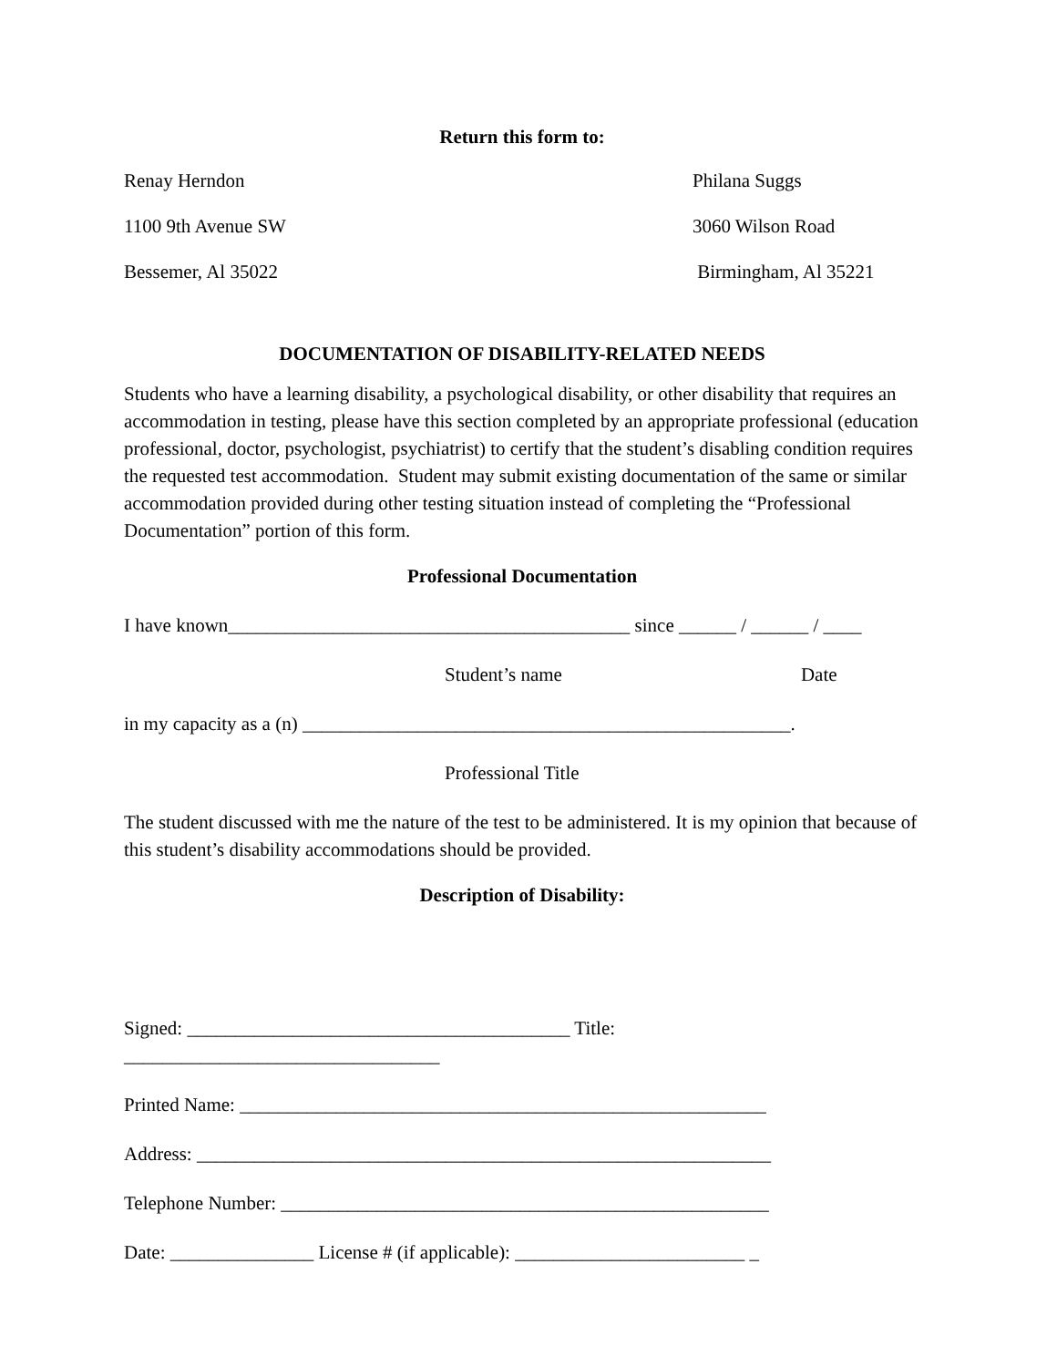Return this form to:
Renay Herndon Philana Suggs
1100 9th Avenue SW 3060 Wilson Road
Bessemer, Al 35022 Birmingham, Al 35221
DOCUMENTATION OF DISABILITY-RELATED NEEDS
Students who have a learning disability, a psychological disability, or other disability that requires an accommodation in testing, please have this section completed by an appropriate professional (education professional, doctor, psychologist, psychiatrist) to certify that the student’s disabling condition requires the requested test accommodation. Student may submit existing documentation of the same or similar accommodation provided during other testing situation instead of completing the “Professional Documentation” portion of this form.
Professional Documentation
I have known__________________________________________ since ______ / ______ / ____
Student’s name Date
in my capacity as a (n) ___________________________________________________.
Professional Title
The student discussed with me the nature of the test to be administered. It is my opinion that because of this student’s disability accommodations should be provided.
Description of Disability:
Signed: ________________________________________ Title: _________________________________
Printed Name: _______________________________________________________
Address: ____________________________________________________________
Telephone Number: ___________________________________________________
Date: _______________ License # (if applicable): ________________________ _